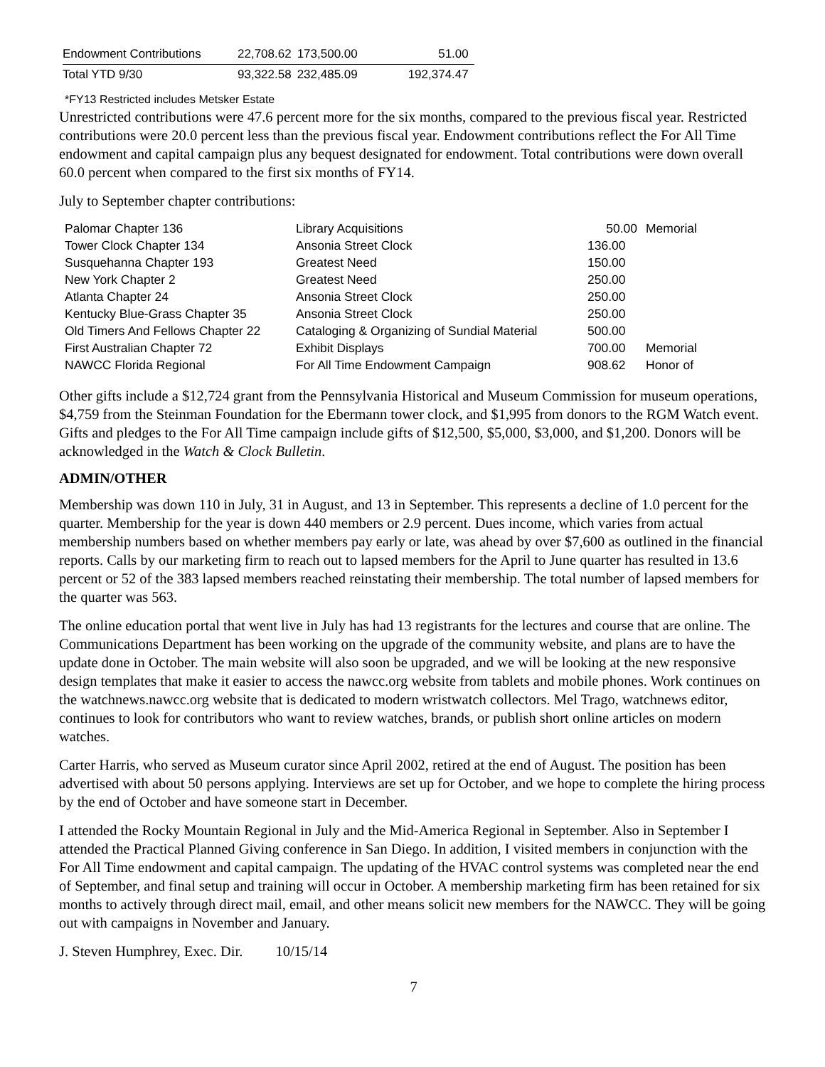| Endowment Contributions | 22,708.62 | 173,500.00 | 51.00 |
| Total YTD 9/30 | 93,322.58 | 232,485.09 | 192,374.47 |
*FY13 Restricted includes Metsker Estate
Unrestricted contributions were 47.6 percent more for the six months, compared to the previous fiscal year. Restricted contributions were 20.0 percent less than the previous fiscal year. Endowment contributions reflect the For All Time endowment and capital campaign plus any bequest designated for endowment. Total contributions were down overall 60.0 percent when compared to the first six months of FY14.
July to September chapter contributions:
| Palomar Chapter 136 | Library Acquisitions | 50.00 | Memorial |
| Tower Clock Chapter 134 | Ansonia Street Clock | 136.00 | |
| Susquehanna Chapter 193 | Greatest Need | 150.00 | |
| New York Chapter 2 | Greatest Need | 250.00 | |
| Atlanta Chapter 24 | Ansonia Street Clock | 250.00 | |
| Kentucky Blue-Grass Chapter 35 | Ansonia Street Clock | 250.00 | |
| Old Timers And Fellows Chapter 22 | Cataloging & Organizing of Sundial Material | 500.00 | |
| First Australian Chapter 72 | Exhibit Displays | 700.00 | Memorial |
| NAWCC Florida Regional | For All Time Endowment Campaign | 908.62 | Honor of |
Other gifts include a $12,724 grant from the Pennsylvania Historical and Museum Commission for museum operations, $4,759 from the Steinman Foundation for the Ebermann tower clock, and $1,995 from donors to the RGM Watch event. Gifts and pledges to the For All Time campaign include gifts of $12,500, $5,000, $3,000, and $1,200. Donors will be acknowledged in the Watch & Clock Bulletin.
ADMIN/OTHER
Membership was down 110 in July, 31 in August, and 13 in September. This represents a decline of 1.0 percent for the quarter. Membership for the year is down 440 members or 2.9 percent. Dues income, which varies from actual membership numbers based on whether members pay early or late, was ahead by over $7,600 as outlined in the financial reports. Calls by our marketing firm to reach out to lapsed members for the April to June quarter has resulted in 13.6 percent or 52 of the 383 lapsed members reached reinstating their membership. The total number of lapsed members for the quarter was 563.
The online education portal that went live in July has had 13 registrants for the lectures and course that are online. The Communications Department has been working on the upgrade of the community website, and plans are to have the update done in October. The main website will also soon be upgraded, and we will be looking at the new responsive design templates that make it easier to access the nawcc.org website from tablets and mobile phones. Work continues on the watchnews.nawcc.org website that is dedicated to modern wristwatch collectors. Mel Trago, watchnews editor, continues to look for contributors who want to review watches, brands, or publish short online articles on modern watches.
Carter Harris, who served as Museum curator since April 2002, retired at the end of August. The position has been advertised with about 50 persons applying. Interviews are set up for October, and we hope to complete the hiring process by the end of October and have someone start in December.
I attended the Rocky Mountain Regional in July and the Mid-America Regional in September. Also in September I attended the Practical Planned Giving conference in San Diego. In addition, I visited members in conjunction with the For All Time endowment and capital campaign. The updating of the HVAC control systems was completed near the end of September, and final setup and training will occur in October. A membership marketing firm has been retained for six months to actively through direct mail, email, and other means solicit new members for the NAWCC. They will be going out with campaigns in November and January.
J. Steven Humphrey, Exec. Dir. 10/15/14
7